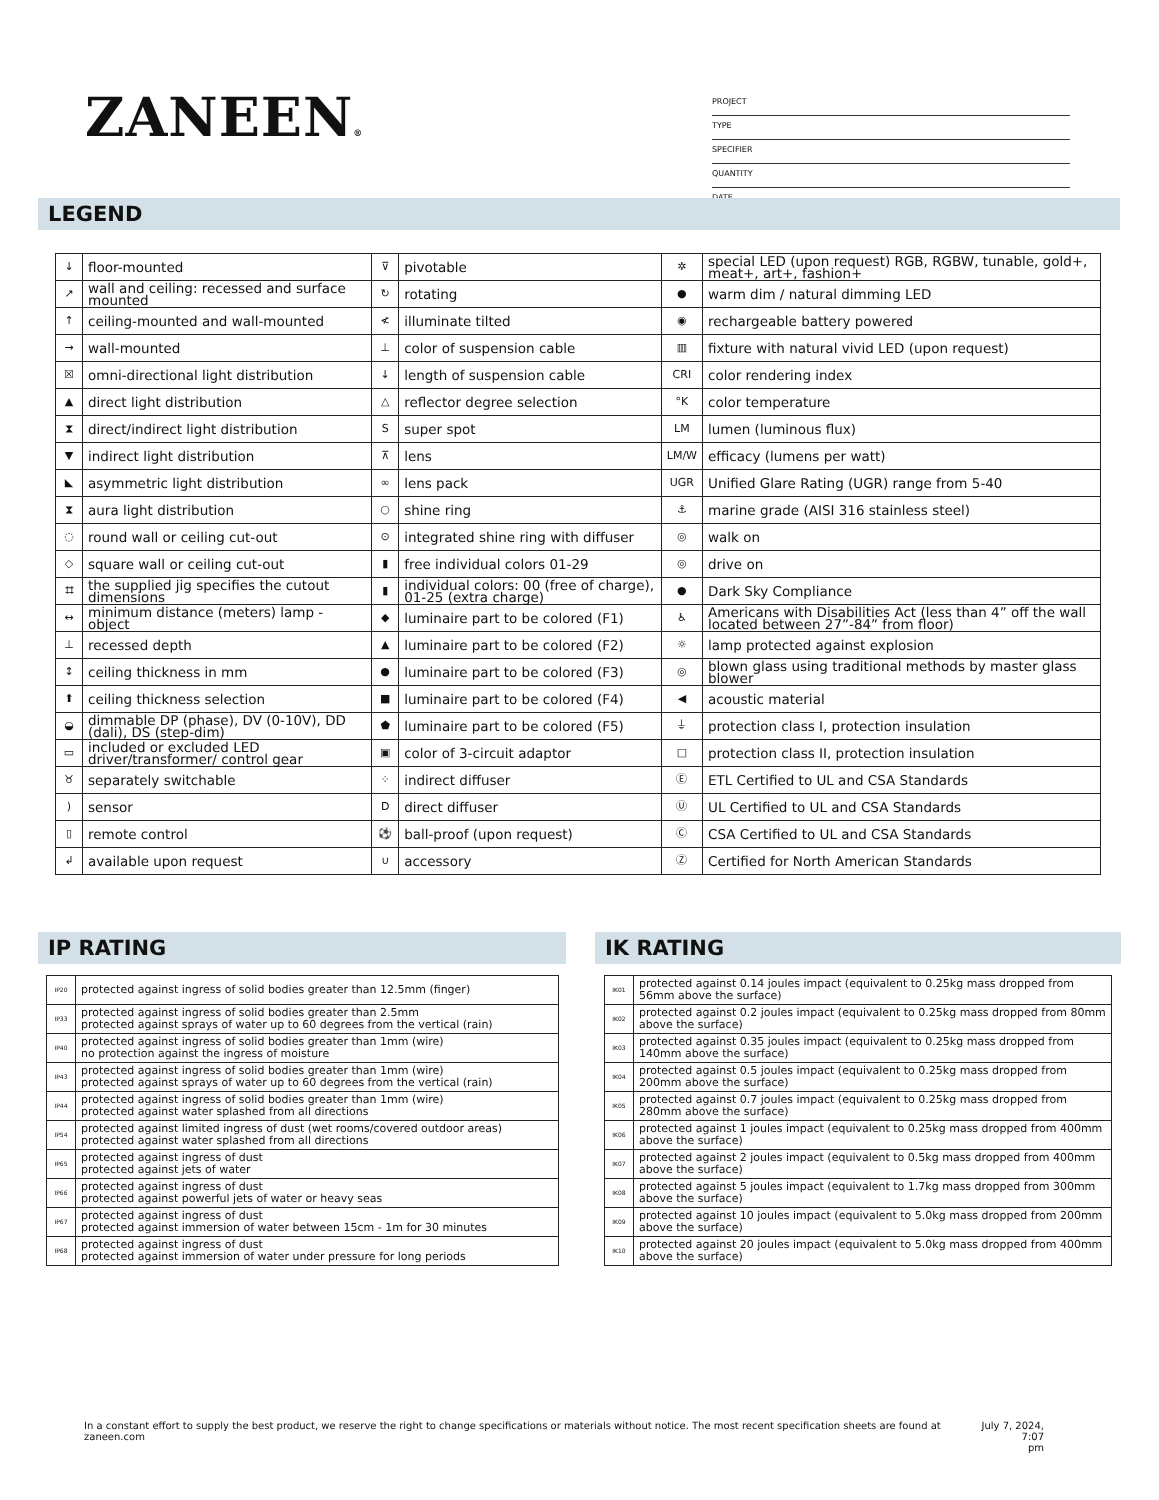ZANEEN®
PROJECT
TYPE
SPECIFIER
QUANTITY
DATE
LEGEND
| ↓ | floor-mounted | ⊽ | pivotable | ✲ | special LED (upon request) RGB, RGBW, tunable, gold+, meat+, art+, fashion+ |
| ↗ | wall and ceiling: recessed and surface mounted | ↻ | rotating | ● | warm dim / natural dimming LED |
| ↑ | ceiling-mounted and wall-mounted | ≮ | illuminate tilted | ◉ | rechargeable battery powered |
| → | wall-mounted | ⊥ | color of suspension cable | ▥ | fixture with natural vivid LED (upon request) |
| ☒ | omni-directional light distribution | ↓ | length of suspension cable | CRI | color rendering index |
| ▲ | direct light distribution | △ | reflector degree selection | °K | color temperature |
| ⧗ | direct/indirect light distribution | S | super spot | LM | lumen (luminous flux) |
| ▼ | indirect light distribution | ⊼ | lens | LM/W | efficacy (lumens per watt) |
| ◣ | asymmetric light distribution | ∞ | lens pack | UGR | Unified Glare Rating (UGR) range from 5-40 |
| ⧗ | aura light distribution | ○ | shine ring | ⚓ | marine grade (AISI 316 stainless steel) |
| ◌ | round wall or ceiling cut-out | ⊙ | integrated shine ring with diffuser | ◎ | walk on |
| ◇ | square wall or ceiling cut-out | ▮ | free individual colors 01-29 | ◎ | drive on |
| ⌗ | the supplied jig specifies the cutout dimensions | ▮ | individual colors: 00 (free of charge), 01-25 (extra charge) | ● | Dark Sky Compliance |
| ↔ | minimum distance (meters) lamp - object | ◆ | luminaire part to be colored (F1) | ♿ | Americans with Disabilities Act (less than 4” off the wall located between 27”-84” from floor) |
| ⊥ | recessed depth | ▲ | luminaire part to be colored (F2) | ☼ | lamp protected against explosion |
| ↕ | ceiling thickness in mm | ● | luminaire part to be colored (F3) | ◎ | blown glass using traditional methods by master glass blower |
| ⬆ | ceiling thickness selection | ■ | luminaire part to be colored (F4) | ◀ | acoustic material |
| ◒ | dimmable DP (phase), DV (0-10V), DD (dali), DS (step-dim) | ⬟ | luminaire part to be colored (F5) | ⏚ | protection class I, protection insulation |
| ▭ | included or excluded LED driver/transformer/ control gear | ▣ | color of 3-circuit adaptor | □ | protection class II, protection insulation |
| ♉ | separately switchable | ⁘ | indirect diffuser | Ⓔ | ETL Certified to UL and CSA Standards |
| ) | sensor | D | direct diffuser | Ⓤ | UL Certified to UL and CSA Standards |
| ▯ | remote control | ⚽ | ball-proof (upon request) | Ⓒ | CSA Certified to UL and CSA Standards |
| ↲ | available upon request | ∪ | accessory | Ⓩ | Certified for North American Standards |
IP RATING IK RATING
| IP20 | protected against ingress of solid bodies greater than 12.5mm (finger) |
| IP33 | protected against ingress of solid bodies greater than 2.5mm protected against sprays of water up to 60 degrees from the vertical (rain) |
| IP40 | protected against ingress of solid bodies greater than 1mm (wire) no protection against the ingress of moisture |
| IP43 | protected against ingress of solid bodies greater than 1mm (wire) protected against sprays of water up to 60 degrees from the vertical (rain) |
| IP44 | protected against ingress of solid bodies greater than 1mm (wire) protected against water splashed from all directions |
| IP54 | protected against limited ingress of dust (wet rooms/covered outdoor areas) protected against water splashed from all directions |
| IP65 | protected against ingress of dust protected against jets of water |
| IP66 | protected against ingress of dust protected against powerful jets of water or heavy seas |
| IP67 | protected against ingress of dust protected against immersion of water between 15cm - 1m for 30 minutes |
| IP68 | protected against ingress of dust protected against immersion of water under pressure for long periods |
| IK01 | protected against 0.14 joules impact (equivalent to 0.25kg mass dropped from 56mm above the surface) |
| IK02 | protected against 0.2 joules impact (equivalent to 0.25kg mass dropped from 80mm above the surface) |
| IK03 | protected against 0.35 joules impact (equivalent to 0.25kg mass dropped from 140mm above the surface) |
| IK04 | protected against 0.5 joules impact (equivalent to 0.25kg mass dropped from 200mm above the surface) |
| IK05 | protected against 0.7 joules impact (equivalent to 0.25kg mass dropped from 280mm above the surface) |
| IK06 | protected against 1 joules impact (equivalent to 0.25kg mass dropped from 400mm above the surface) |
| IK07 | protected against 2 joules impact (equivalent to 0.5kg mass dropped from 400mm above the surface) |
| IK08 | protected against 5 joules impact (equivalent to 1.7kg mass dropped from 300mm above the surface) |
| IK09 | protected against 10 joules impact (equivalent to 5.0kg mass dropped from 200mm above the surface) |
| IK10 | protected against 20 joules impact (equivalent to 5.0kg mass dropped from 400mm above the surface) |
In a constant effort to supply the best product, we reserve the right to change specifications or materials without notice. The most recent specification sheets are found at zaneen.com July 7, 2024, 7:07
pm